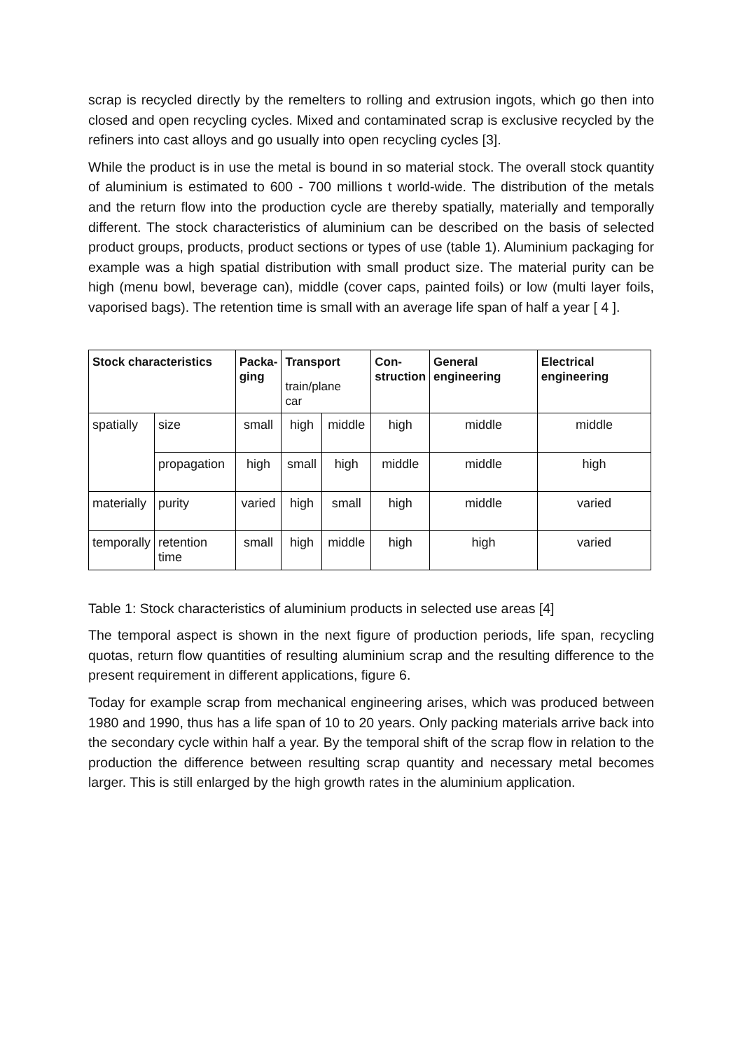scrap is recycled directly by the remelters to rolling and extrusion ingots, which go then into closed and open recycling cycles. Mixed and contaminated scrap is exclusive recycled by the refiners into cast alloys and go usually into open recycling cycles [3].
While the product is in use the metal is bound in so material stock. The overall stock quantity of aluminium is estimated to 600 - 700 millions t world-wide. The distribution of the metals and the return flow into the production cycle are thereby spatially, materially and temporally different. The stock characteristics of aluminium can be described on the basis of selected product groups, products, product sections or types of use (table 1). Aluminium packaging for example was a high spatial distribution with small product size. The material purity can be high (menu bowl, beverage can), middle (cover caps, painted foils) or low (multi layer foils, vaporised bags). The retention time is small with an average life span of half a year [ 4 ].
| Stock characteristics | | Packa- ging | Transport train/plane car | | Con- struction | General engineering | Electrical engineering |
| --- | --- | --- | --- | --- | --- | --- | --- |
| spatially | size | small | high | middle | high | middle | middle |
| | propagation | high | small | high | middle | middle | high |
| materially | purity | varied | high | small | high | middle | varied |
| temporally | retention time | small | high | middle | high | high | varied |
Table 1: Stock characteristics of aluminium products in selected use areas [4]
The temporal aspect is shown in the next figure of production periods, life span, recycling quotas, return flow quantities of resulting aluminium scrap and the resulting difference to the present requirement in different applications, figure 6.
Today for example scrap from mechanical engineering arises, which was produced between 1980 and 1990, thus has a life span of 10 to 20 years. Only packing materials arrive back into the secondary cycle within half a year. By the temporal shift of the scrap flow in relation to the production the difference between resulting scrap quantity and necessary metal becomes larger. This is still enlarged by the high growth rates in the aluminium application.